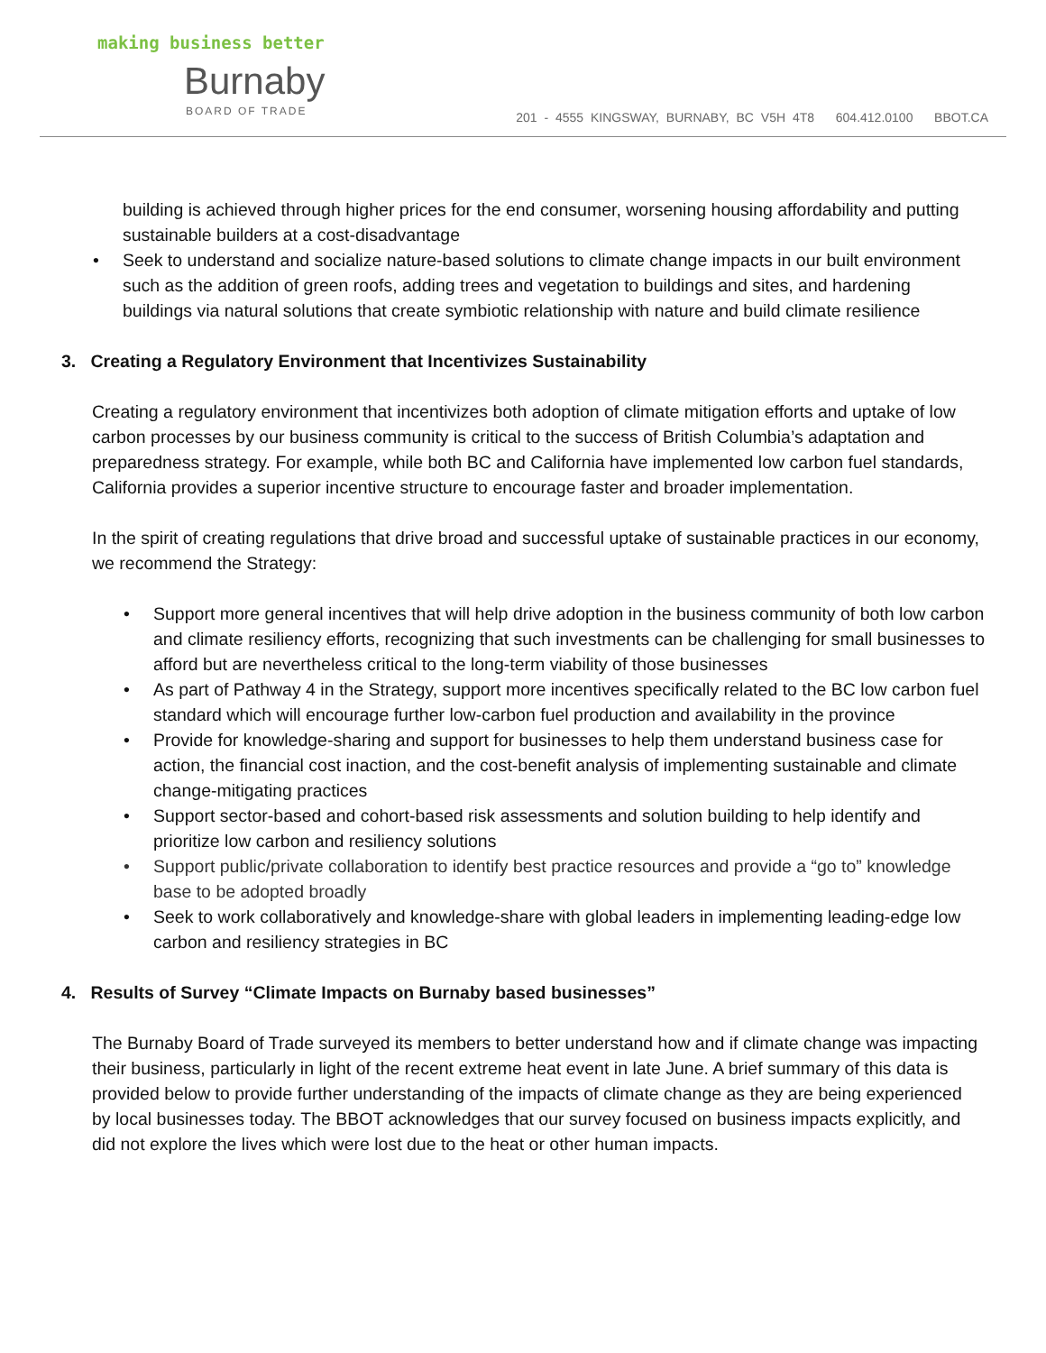making business better
Burnaby
BOARD OF TRADE
201 - 4555 KINGSWAY, BURNABY, BC V5H 4T8 604.412.0100 BBOT.CA
building is achieved through higher prices for the end consumer, worsening housing affordability and putting sustainable builders at a cost-disadvantage
• Seek to understand and socialize nature-based solutions to climate change impacts in our built environment such as the addition of green roofs, adding trees and vegetation to buildings and sites, and hardening buildings via natural solutions that create symbiotic relationship with nature and build climate resilience
3. Creating a Regulatory Environment that Incentivizes Sustainability
Creating a regulatory environment that incentivizes both adoption of climate mitigation efforts and uptake of low carbon processes by our business community is critical to the success of British Columbia’s adaptation and preparedness strategy. For example, while both BC and California have implemented low carbon fuel standards, California provides a superior incentive structure to encourage faster and broader implementation.
In the spirit of creating regulations that drive broad and successful uptake of sustainable practices in our economy, we recommend the Strategy:
• Support more general incentives that will help drive adoption in the business community of both low carbon and climate resiliency efforts, recognizing that such investments can be challenging for small businesses to afford but are nevertheless critical to the long-term viability of those businesses
• As part of Pathway 4 in the Strategy, support more incentives specifically related to the BC low carbon fuel standard which will encourage further low-carbon fuel production and availability in the province
• Provide for knowledge-sharing and support for businesses to help them understand business case for action, the financial cost inaction, and the cost-benefit analysis of implementing sustainable and climate change-mitigating practices
• Support sector-based and cohort-based risk assessments and solution building to help identify and prioritize low carbon and resiliency solutions
• Support public/private collaboration to identify best practice resources and provide a “go to” knowledge base to be adopted broadly
• Seek to work collaboratively and knowledge-share with global leaders in implementing leading-edge low carbon and resiliency strategies in BC
4. Results of Survey “Climate Impacts on Burnaby based businesses”
The Burnaby Board of Trade surveyed its members to better understand how and if climate change was impacting their business, particularly in light of the recent extreme heat event in late June. A brief summary of this data is provided below to provide further understanding of the impacts of climate change as they are being experienced by local businesses today. The BBOT acknowledges that our survey focused on business impacts explicitly, and did not explore the lives which were lost due to the heat or other human impacts.